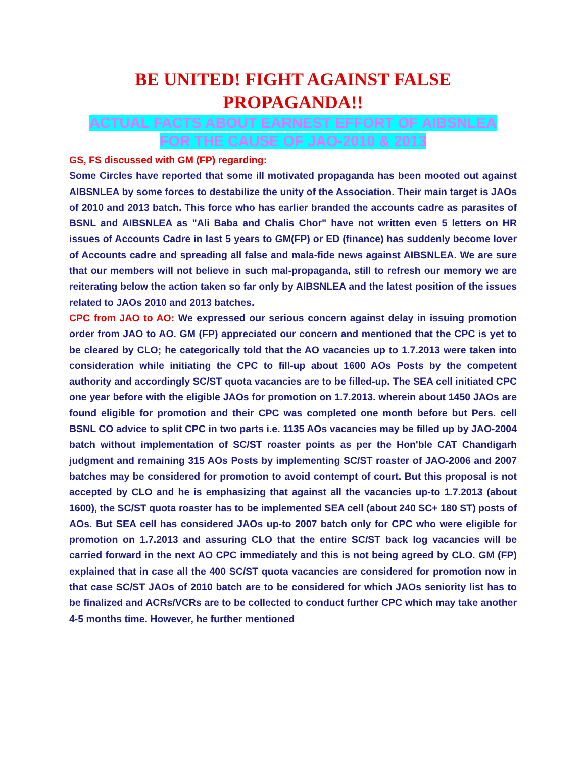BE UNITED! FIGHT AGAINST FALSE
PROPAGANDA!!
ACTUAL FACTS ABOUT EARNEST EFFORT OF AIBSNLEA
FOR THE CAUSE OF JAO-2010 & 2013
GS, FS discussed with GM (FP) regarding:
Some Circles have reported that some ill motivated propaganda has been mooted out against AIBSNLEA by some forces to destabilize the unity of the Association. Their main target is JAOs of 2010 and 2013 batch. This force who has earlier branded the accounts cadre as parasites of BSNL and AIBSNLEA as "Ali Baba and Chalis Chor" have not written even 5 letters on HR issues of Accounts Cadre in last 5 years to GM(FP) or ED (finance) has suddenly become lover of Accounts cadre and spreading all false and mala-fide news against AIBSNLEA. We are sure that our members will not believe in such mal-propaganda, still to refresh our memory we are reiterating below the action taken so far only by AIBSNLEA and the latest position of the issues related to JAOs 2010 and 2013 batches.
CPC from JAO to AO: We expressed our serious concern against delay in issuing promotion order from JAO to AO. GM (FP) appreciated our concern and mentioned that the CPC is yet to be cleared by CLO; he categorically told that the AO vacancies up to 1.7.2013 were taken into consideration while initiating the CPC to fill-up about 1600 AOs Posts by the competent authority and accordingly SC/ST quota vacancies are to be filled-up. The SEA cell initiated CPC one year before with the eligible JAOs for promotion on 1.7.2013. wherein about 1450 JAOs are found eligible for promotion and their CPC was completed one month before but Pers. cell BSNL CO advice to split CPC in two parts i.e. 1135 AOs vacancies may be filled up by JAO-2004 batch without implementation of SC/ST roaster points as per the Hon'ble CAT Chandigarh judgment and remaining 315 AOs Posts by implementing SC/ST roaster of JAO-2006 and 2007 batches may be considered for promotion to avoid contempt of court. But this proposal is not accepted by CLO and he is emphasizing that against all the vacancies up-to 1.7.2013 (about 1600), the SC/ST quota roaster has to be implemented SEA cell (about 240 SC+ 180 ST) posts of AOs. But SEA cell has considered JAOs up-to 2007 batch only for CPC who were eligible for promotion on 1.7.2013 and assuring CLO that the entire SC/ST back log vacancies will be carried forward in the next AO CPC immediately and this is not being agreed by CLO. GM (FP) explained that in case all the 400 SC/ST quota vacancies are considered for promotion now in that case SC/ST JAOs of 2010 batch are to be considered for which JAOs seniority list has to be finalized and ACRs/VCRs are to be collected to conduct further CPC which may take another 4-5 months time. However, he further mentioned